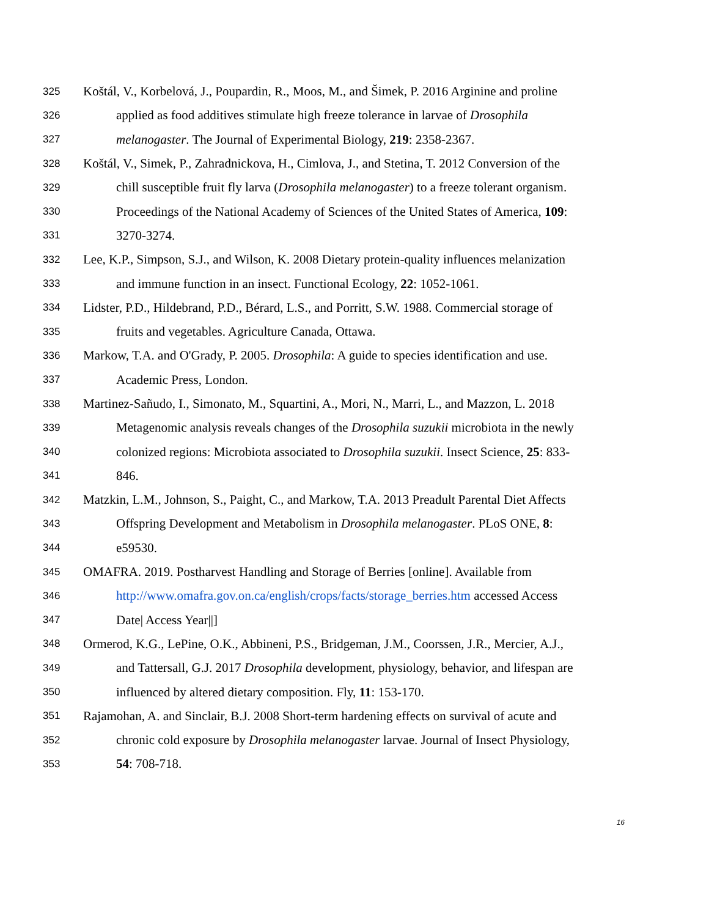325 Koštál, V., Korbelová, J., Poupardin, R., Moos, M., and Šimek, P. 2016 Arginine and proline
326 applied as food additives stimulate high freeze tolerance in larvae of Drosophila
327 melanogaster. The Journal of Experimental Biology, 219: 2358-2367.
328 Koštál, V., Simek, P., Zahradnickova, H., Cimlova, J., and Stetina, T. 2012 Conversion of the
329 chill susceptible fruit fly larva (Drosophila melanogaster) to a freeze tolerant organism.
330 Proceedings of the National Academy of Sciences of the United States of America, 109:
331 3270-3274.
332 Lee, K.P., Simpson, S.J., and Wilson, K. 2008 Dietary protein-quality influences melanization
333 and immune function in an insect. Functional Ecology, 22: 1052-1061.
334 Lidster, P.D., Hildebrand, P.D., Bérard, L.S., and Porritt, S.W. 1988. Commercial storage of
335 fruits and vegetables. Agriculture Canada, Ottawa.
336 Markow, T.A. and O'Grady, P. 2005. Drosophila: A guide to species identification and use.
337 Academic Press, London.
338 Martinez-Sañudo, I., Simonato, M., Squartini, A., Mori, N., Marri, L., and Mazzon, L. 2018
339 Metagenomic analysis reveals changes of the Drosophila suzukii microbiota in the newly
340 colonized regions: Microbiota associated to Drosophila suzukii. Insect Science, 25: 833-
341 846.
342 Matzkin, L.M., Johnson, S., Paight, C., and Markow, T.A. 2013 Preadult Parental Diet Affects
343 Offspring Development and Metabolism in Drosophila melanogaster. PLoS ONE, 8:
344 e59530.
345 OMAFRA. 2019. Postharvest Handling and Storage of Berries [online]. Available from
346 http://www.omafra.gov.on.ca/english/crops/facts/storage_berries.htm accessed Access
347 Date| Access Year||]
348 Ormerod, K.G., LePine, O.K., Abbineni, P.S., Bridgeman, J.M., Coorssen, J.R., Mercier, A.J.,
349 and Tattersall, G.J. 2017 Drosophila development, physiology, behavior, and lifespan are
350 influenced by altered dietary composition. Fly, 11: 153-170.
351 Rajamohan, A. and Sinclair, B.J. 2008 Short-term hardening effects on survival of acute and
352 chronic cold exposure by Drosophila melanogaster larvae. Journal of Insect Physiology,
353 54: 708-718.
16